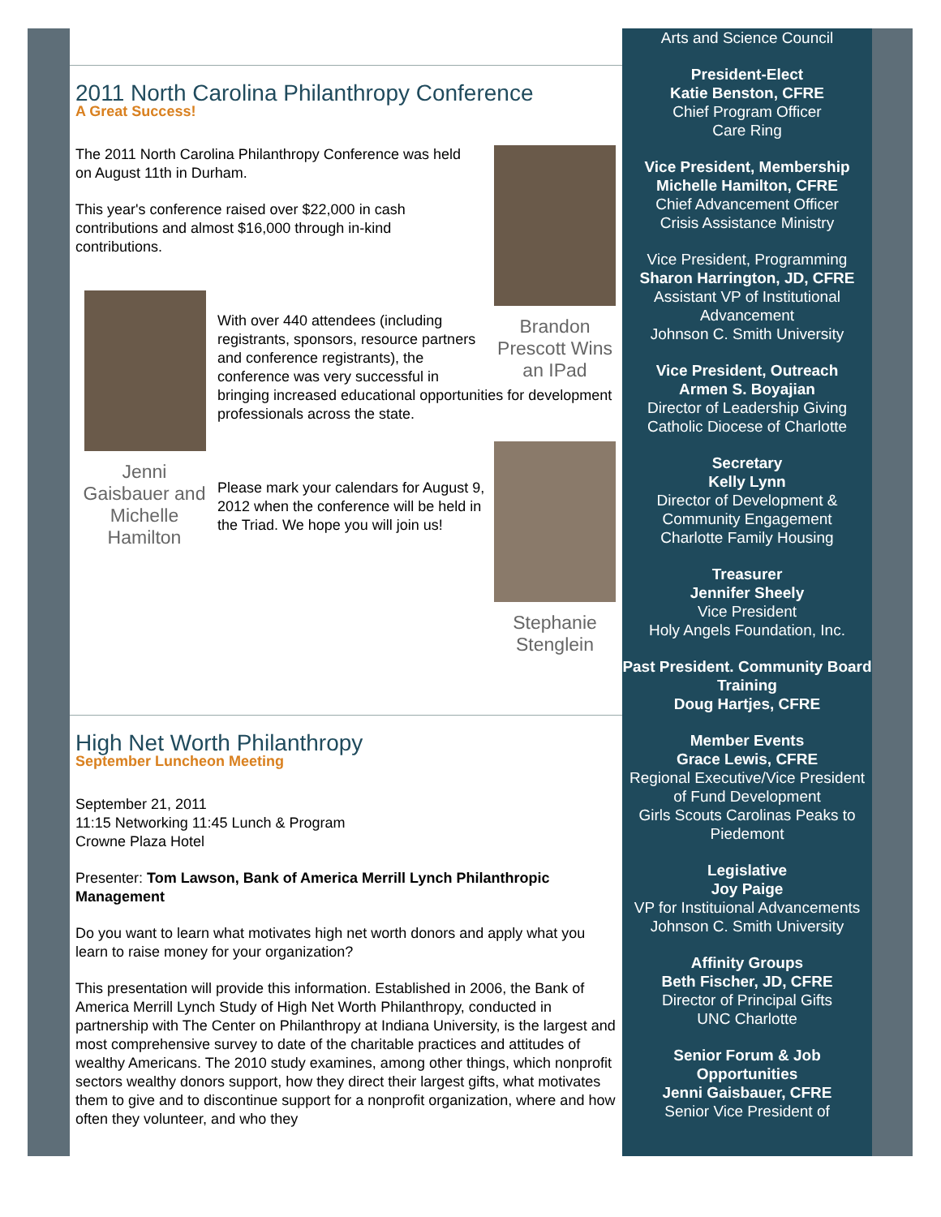2011 North Carolina Philanthropy Conference
A Great Success!
Brandon Prescott Wins an IPad
The 2011 North Carolina Philanthropy Conference was held on August 11th in Durham.
This year's conference raised over $22,000 in cash contributions and almost $16,000 through in-kind contributions.
Jenni Gaisbauer and Michelle Hamilton
With over 440 attendees (including registrants, sponsors, resource partners and conference registrants), the conference was very successful in bringing increased educational opportunities for development professionals across the state.
Stephanie Stenglein
Please mark your calendars for August 9, 2012 when the conference will be held in the Triad. We hope you will join us!
High Net Worth Philanthropy
September Luncheon Meeting
September 21, 2011
11:15 Networking 11:45 Lunch & Program
Crowne Plaza Hotel
Presenter: Tom Lawson, Bank of America Merrill Lynch Philanthropic Management
Do you want to learn what motivates high net worth donors and apply what you learn to raise money for your organization?
This presentation will provide this information. Established in 2006, the Bank of America Merrill Lynch Study of High Net Worth Philanthropy, conducted in partnership with The Center on Philanthropy at Indiana University, is the largest and most comprehensive survey to date of the charitable practices and attitudes of wealthy Americans. The 2010 study examines, among other things, which nonprofit sectors wealthy donors support, how they direct their largest gifts, what motivates them to give and to discontinue support for a nonprofit organization, where and how often they volunteer, and who they
Arts and Science Council
President-Elect
Katie Benston, CFRE
Chief Program Officer
Care Ring
Vice President, Membership
Michelle Hamilton, CFRE
Chief Advancement Officer
Crisis Assistance Ministry
Vice President, Programming
Sharon Harrington, JD, CFRE
Assistant VP of Institutional Advancement
Johnson C. Smith University
Vice President, Outreach
Armen S. Boyajian
Director of Leadership Giving
Catholic Diocese of Charlotte
Secretary
Kelly Lynn
Director of Development & Community Engagement
Charlotte Family Housing
Treasurer
Jennifer Sheely
Vice President
Holy Angels Foundation, Inc.
Past President. Community Board Training
Doug Hartjes, CFRE
Member Events
Grace Lewis, CFRE
Regional Executive/Vice President of Fund Development
Girls Scouts Carolinas Peaks to Piedemont
Legislative
Joy Paige
VP for Instituional Advancements
Johnson C. Smith University
Affinity Groups
Beth Fischer, JD, CFRE
Director of Principal Gifts
UNC Charlotte
Senior Forum & Job Opportunities
Jenni Gaisbauer, CFRE
Senior Vice President of